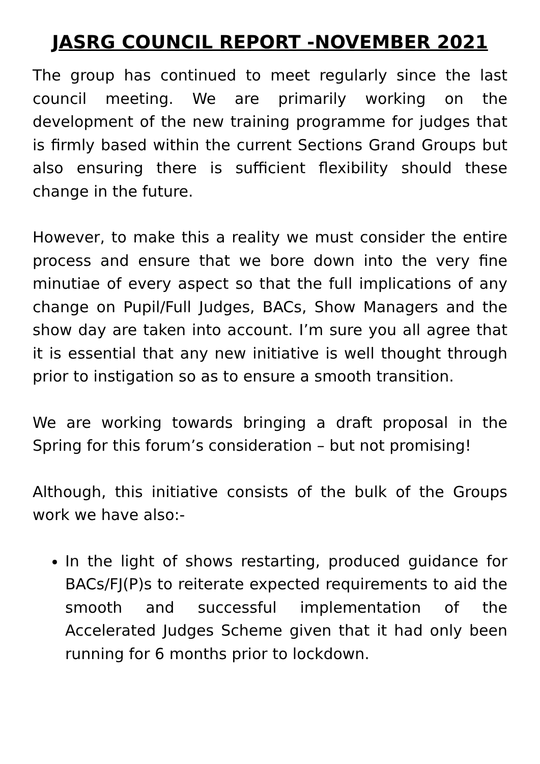JASRG COUNCIL REPORT -NOVEMBER 2021
The group has continued to meet regularly since the last council meeting. We are primarily working on the development of the new training programme for judges that is firmly based within the current Sections Grand Groups but also ensuring there is sufficient flexibility should these change in the future.
However, to make this a reality we must consider the entire process and ensure that we bore down into the very fine minutiae of every aspect so that the full implications of any change on Pupil/Full Judges, BACs, Show Managers and the show day are taken into account. I’m sure you all agree that it is essential that any new initiative is well thought through prior to instigation so as to ensure a smooth transition.
We are working towards bringing a draft proposal in the Spring for this forum’s consideration – but not promising!
Although, this initiative consists of the bulk of the Groups work we have also:-
In the light of shows restarting, produced guidance for BACs/FJ(P)s to reiterate expected requirements to aid the smooth and successful implementation of the Accelerated Judges Scheme given that it had only been running for 6 months prior to lockdown.